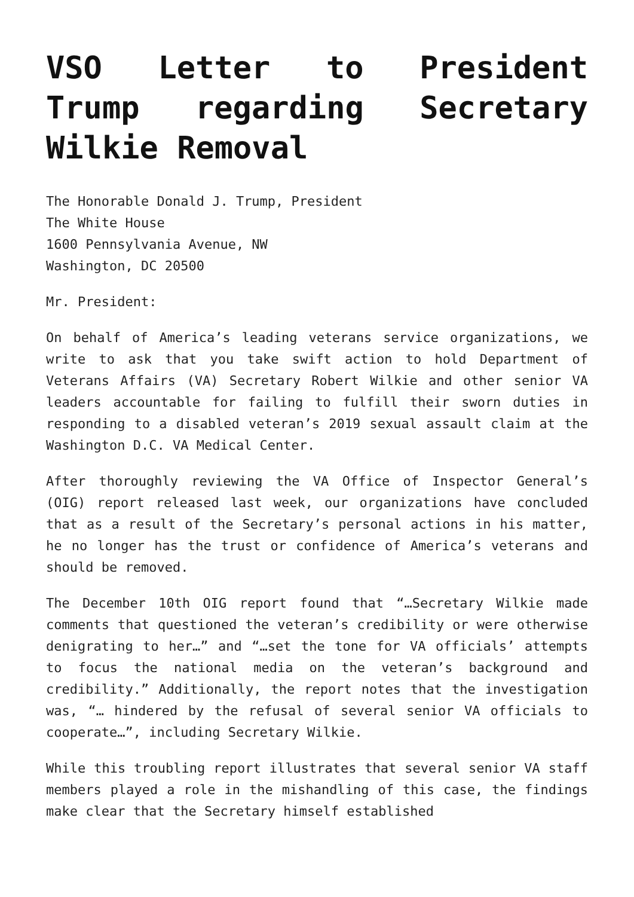VSO Letter to President Trump regarding Secretary Wilkie Removal
The Honorable Donald J. Trump, President
The White House
1600 Pennsylvania Avenue, NW
Washington, DC 20500
Mr. President:
On behalf of America’s leading veterans service organizations, we write to ask that you take swift action to hold Department of Veterans Affairs (VA) Secretary Robert Wilkie and other senior VA leaders accountable for failing to fulfill their sworn duties in responding to a disabled veteran’s 2019 sexual assault claim at the Washington D.C. VA Medical Center.
After thoroughly reviewing the VA Office of Inspector General’s (OIG) report released last week, our organizations have concluded that as a result of the Secretary’s personal actions in his matter, he no longer has the trust or confidence of America’s veterans and should be removed.
The December 10th OIG report found that “…Secretary Wilkie made comments that questioned the veteran’s credibility or were otherwise denigrating to her…” and “…set the tone for VA officials’ attempts to focus the national media on the veteran’s background and credibility.” Additionally, the report notes that the investigation was, “… hindered by the refusal of several senior VA officials to cooperate…”, including Secretary Wilkie.
While this troubling report illustrates that several senior VA staff members played a role in the mishandling of this case, the findings make clear that the Secretary himself established